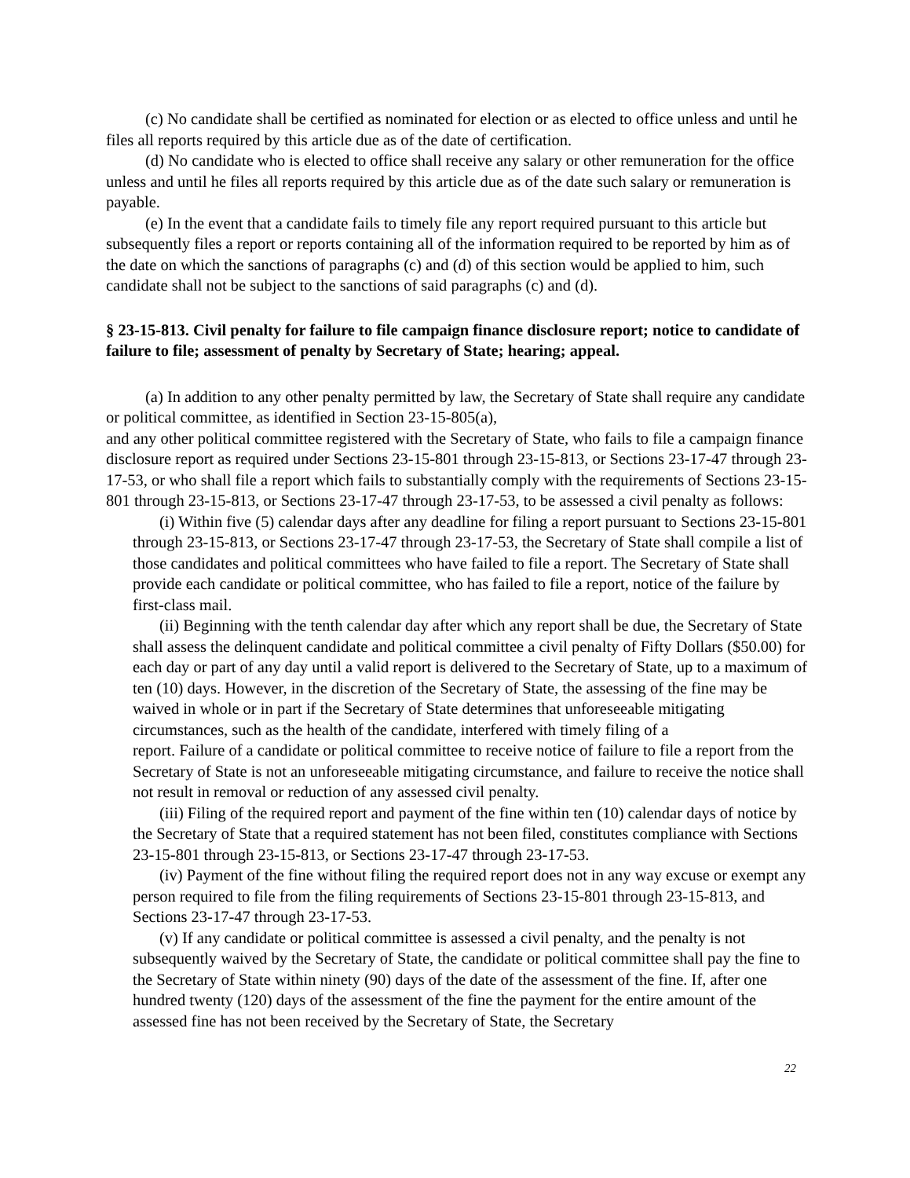(c) No candidate shall be certified as nominated for election or as elected to office unless and until he files all reports required by this article due as of the date of certification.
(d) No candidate who is elected to office shall receive any salary or other remuneration for the office unless and until he files all reports required by this article due as of the date such salary or remuneration is payable.
(e) In the event that a candidate fails to timely file any report required pursuant to this article but subsequently files a report or reports containing all of the information required to be reported by him as of the date on which the sanctions of paragraphs (c) and (d) of this section would be applied to him, such candidate shall not be subject to the sanctions of said paragraphs (c) and (d).
§ 23-15-813. Civil penalty for failure to file campaign finance disclosure report; notice to candidate of failure to file; assessment of penalty by Secretary of State; hearing; appeal.
(a) In addition to any other penalty permitted by law, the Secretary of State shall require any candidate or political committee, as identified in Section 23-15-805(a),
and any other political committee registered with the Secretary of State, who fails to file a campaign finance disclosure report as required under Sections 23-15-801 through 23-15-813, or Sections 23-17-47 through 23-17-53, or who shall file a report which fails to substantially comply with the requirements of Sections 23-15-801 through 23-15-813, or Sections 23-17-47 through 23-17-53, to be assessed a civil penalty as follows:
(i) Within five (5) calendar days after any deadline for filing a report pursuant to Sections 23-15-801 through 23-15-813, or Sections 23-17-47 through 23-17-53, the Secretary of State shall compile a list of those candidates and political committees who have failed to file a report. The Secretary of State shall provide each candidate or political committee, who has failed to file a report, notice of the failure by first-class mail.
(ii) Beginning with the tenth calendar day after which any report shall be due, the Secretary of State shall assess the delinquent candidate and political committee a civil penalty of Fifty Dollars ($50.00) for each day or part of any day until a valid report is delivered to the Secretary of State, up to a maximum of ten (10) days. However, in the discretion of the Secretary of State, the assessing of the fine may be waived in whole or in part if the Secretary of State determines that unforeseeable mitigating circumstances, such as the health of the candidate, interfered with timely filing of a
report. Failure of a candidate or political committee to receive notice of failure to file a report from the Secretary of State is not an unforeseeable mitigating circumstance, and failure to receive the notice shall not result in removal or reduction of any assessed civil penalty.
(iii) Filing of the required report and payment of the fine within ten (10) calendar days of notice by the Secretary of State that a required statement has not been filed, constitutes compliance with Sections 23-15-801 through 23-15-813, or Sections 23-17-47 through 23-17-53.
(iv) Payment of the fine without filing the required report does not in any way excuse or exempt any person required to file from the filing requirements of Sections 23-15-801 through 23-15-813, and Sections 23-17-47 through 23-17-53.
(v) If any candidate or political committee is assessed a civil penalty, and the penalty is not subsequently waived by the Secretary of State, the candidate or political committee shall pay the fine to the Secretary of State within ninety (90) days of the date of the assessment of the fine. If, after one hundred twenty (120) days of the assessment of the fine the payment for the entire amount of the assessed fine has not been received by the Secretary of State, the Secretary
22